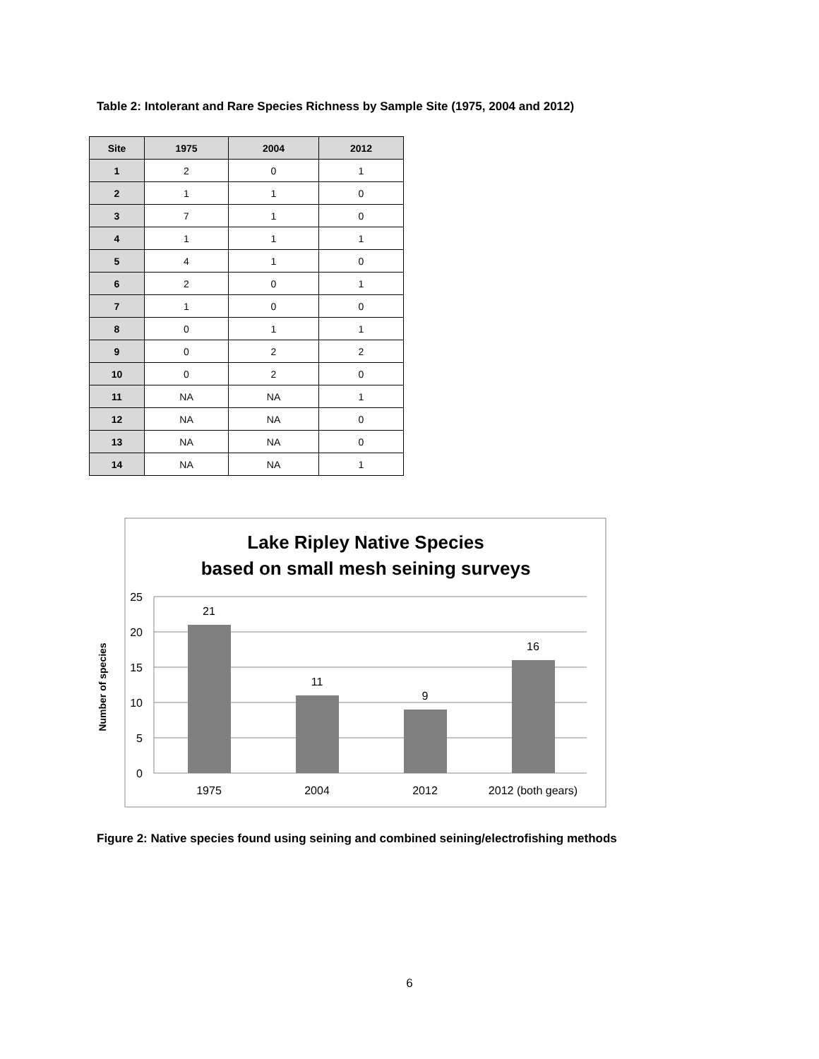Table 2: Intolerant and Rare Species Richness by Sample Site (1975, 2004 and 2012)
| Site | 1975 | 2004 | 2012 |
| --- | --- | --- | --- |
| 1 | 2 | 0 | 1 |
| 2 | 1 | 1 | 0 |
| 3 | 7 | 1 | 0 |
| 4 | 1 | 1 | 1 |
| 5 | 4 | 1 | 0 |
| 6 | 2 | 0 | 1 |
| 7 | 1 | 0 | 0 |
| 8 | 0 | 1 | 1 |
| 9 | 0 | 2 | 2 |
| 10 | 0 | 2 | 0 |
| 11 | NA | NA | 1 |
| 12 | NA | NA | 0 |
| 13 | NA | NA | 0 |
| 14 | NA | NA | 1 |
Lake Ripley Native Species
based on small mesh seining surveys
25
20
15
10
5
0
Number of species
21
11
9
16
1975
2004
2012
2012 (both gears)
Figure 2: Native species found using seining and combined seining/electrofishing methods
6